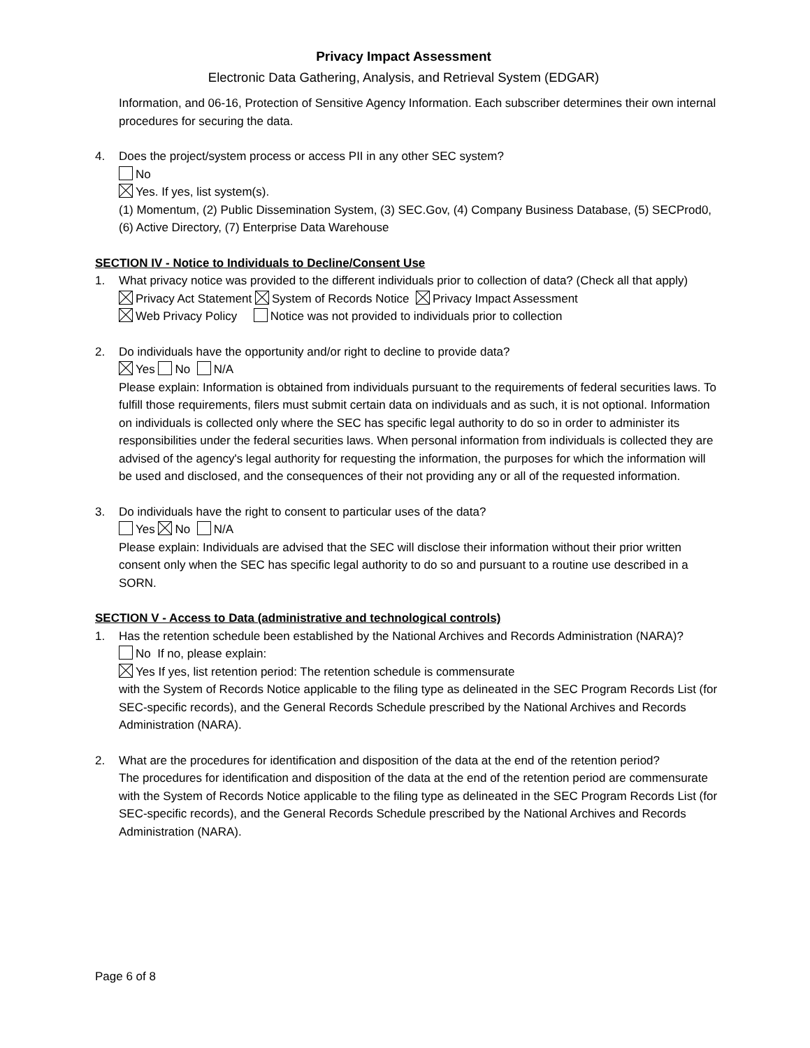Privacy Impact Assessment
Electronic Data Gathering, Analysis, and Retrieval System (EDGAR)
Information, and 06-16, Protection of Sensitive Agency Information. Each subscriber determines their own internal procedures for securing the data.
4. Does the project/system process or access PII in any other SEC system?
No
Yes. If yes, list system(s).
(1) Momentum, (2) Public Dissemination System, (3) SEC.Gov, (4) Company Business Database, (5) SECProd0, (6) Active Directory, (7) Enterprise Data Warehouse
SECTION IV - Notice to Individuals to Decline/Consent Use
1. What privacy notice was provided to the different individuals prior to collection of data? (Check all that apply)
Privacy Act Statement System of Records Notice Privacy Impact Assessment
Web Privacy Policy Notice was not provided to individuals prior to collection
2. Do individuals have the opportunity and/or right to decline to provide data?
Yes No N/A
Please explain: Information is obtained from individuals pursuant to the requirements of federal securities laws. To fulfill those requirements, filers must submit certain data on individuals and as such, it is not optional. Information on individuals is collected only where the SEC has specific legal authority to do so in order to administer its responsibilities under the federal securities laws. When personal information from individuals is collected they are advised of the agency's legal authority for requesting the information, the purposes for which the information will be used and disclosed, and the consequences of their not providing any or all of the requested information.
3. Do individuals have the right to consent to particular uses of the data?
Yes No N/A
Please explain: Individuals are advised that the SEC will disclose their information without their prior written consent only when the SEC has specific legal authority to do so and pursuant to a routine use described in a SORN.
SECTION V - Access to Data (administrative and technological controls)
1. Has the retention schedule been established by the National Archives and Records Administration (NARA)?
No If no, please explain:
Yes If yes, list retention period: The retention schedule is commensurate
with the System of Records Notice applicable to the filing type as delineated in the SEC Program Records List (for SEC-specific records), and the General Records Schedule prescribed by the National Archives and Records Administration (NARA).
2. What are the procedures for identification and disposition of the data at the end of the retention period?
The procedures for identification and disposition of the data at the end of the retention period are commensurate with the System of Records Notice applicable to the filing type as delineated in the SEC Program Records List (for SEC-specific records), and the General Records Schedule prescribed by the National Archives and Records Administration (NARA).
Page 6 of 8